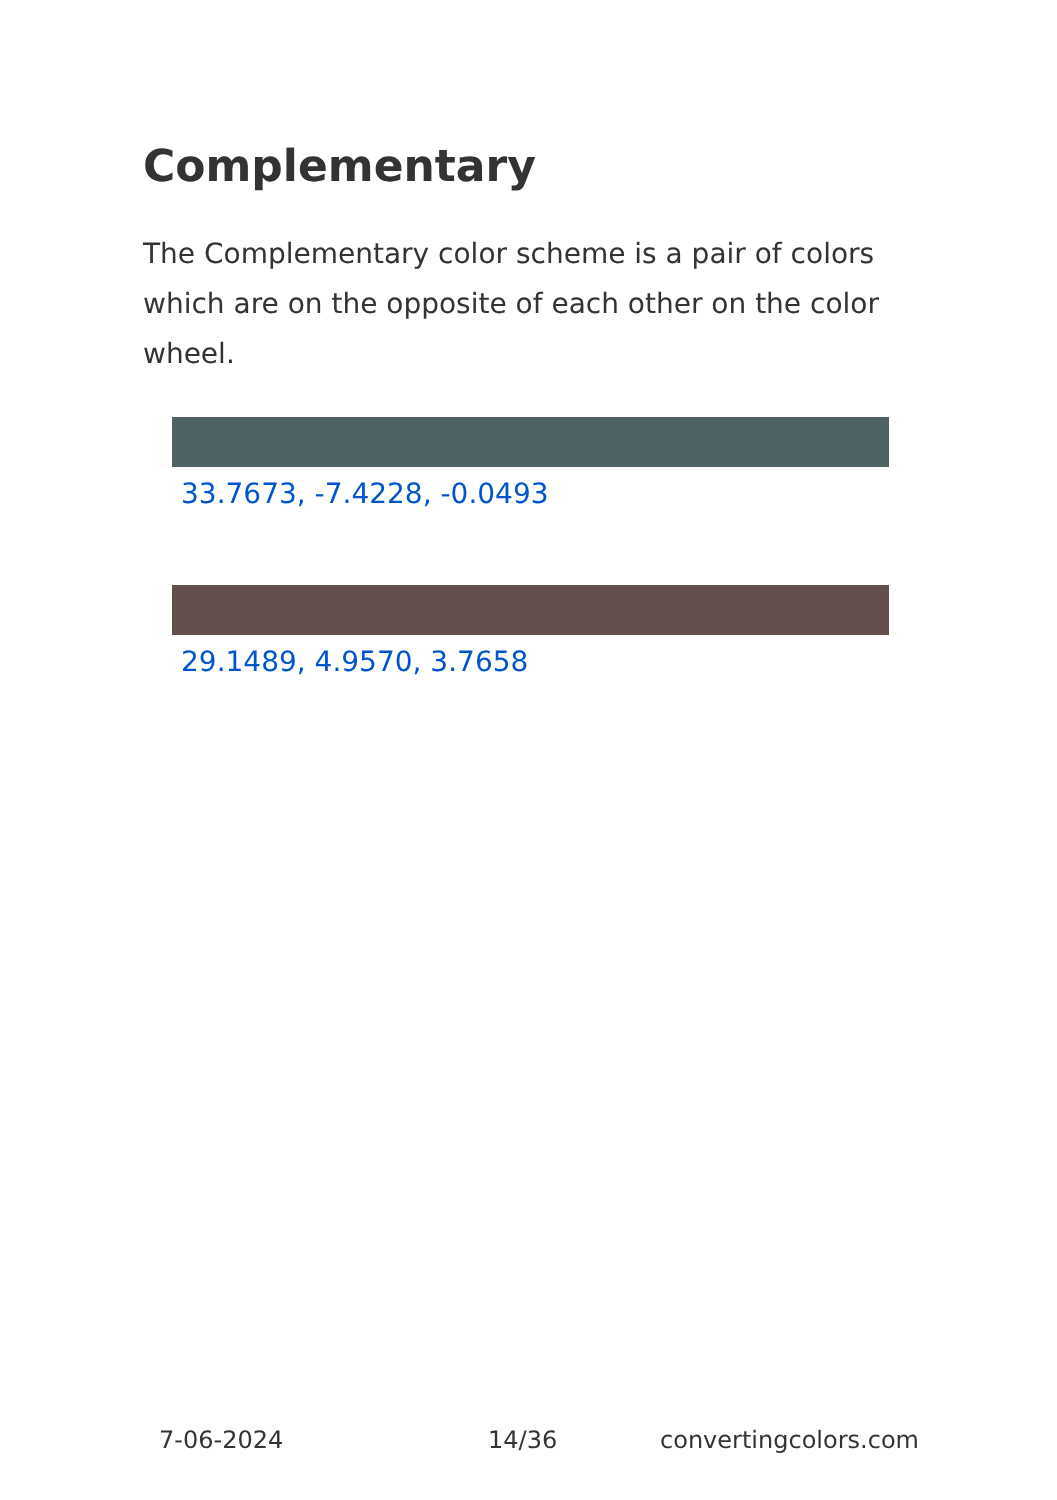Complementary
The Complementary color scheme is a pair of colors which are on the opposite of each other on the color wheel.
33.7673, -7.4228, -0.0493
29.1489, 4.9570, 3.7658
7-06-2024 14/36 convertingcolors.com